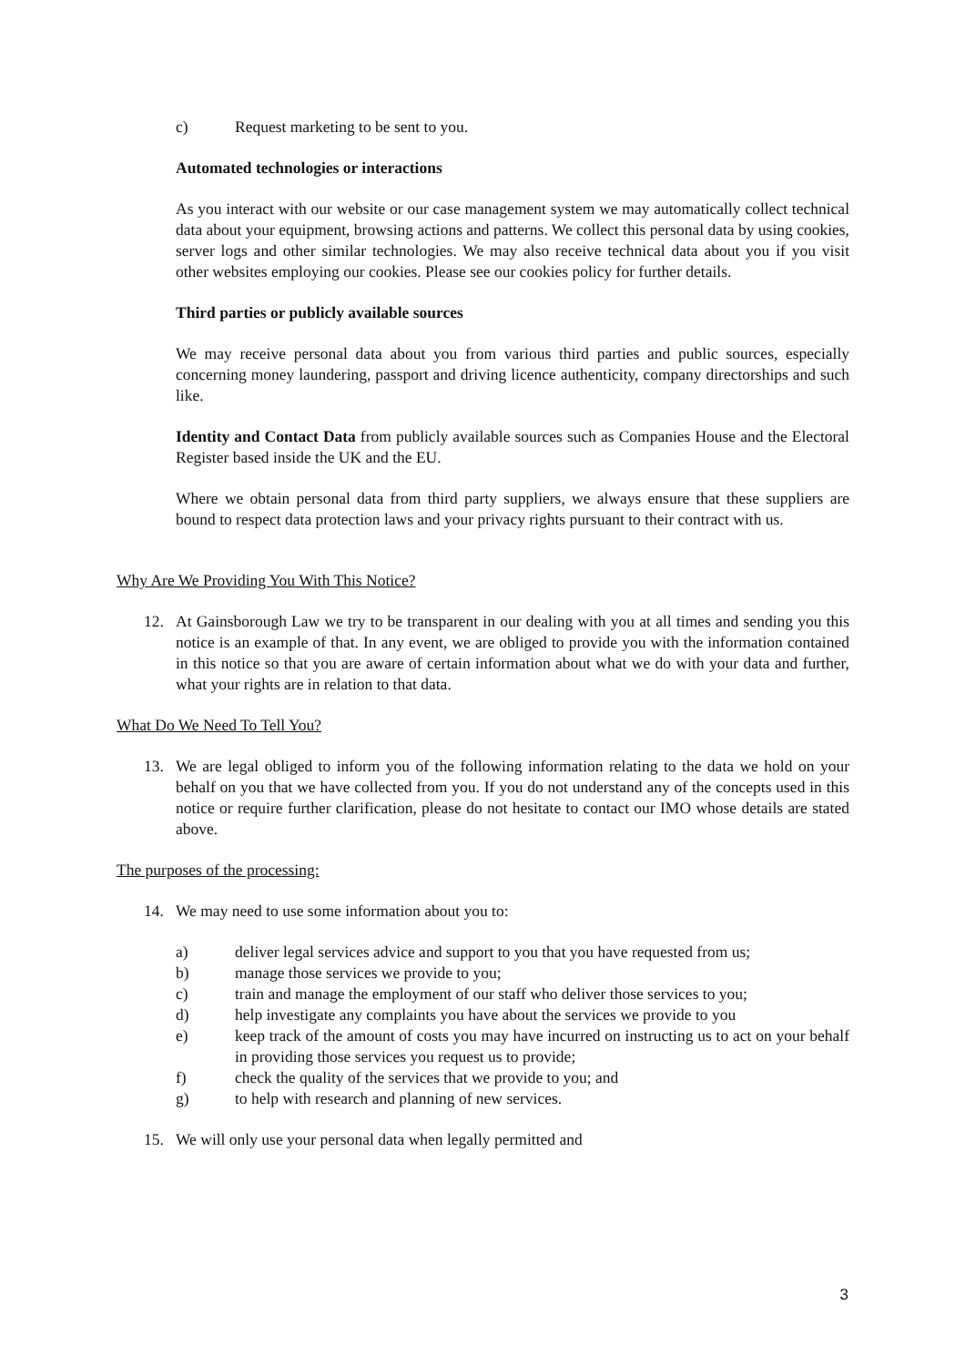c) Request marketing to be sent to you.
Automated technologies or interactions
As you interact with our website or our case management system we may automatically collect technical data about your equipment, browsing actions and patterns. We collect this personal data by using cookies, server logs and other similar technologies. We may also receive technical data about you if you visit other websites employing our cookies. Please see our cookies policy for further details.
Third parties or publicly available sources
We may receive personal data about you from various third parties and public sources, especially concerning money laundering, passport and driving licence authenticity, company directorships and such like.
Identity and Contact Data from publicly available sources such as Companies House and the Electoral Register based inside the UK and the EU.
Where we obtain personal data from third party suppliers, we always ensure that these suppliers are bound to respect data protection laws and your privacy rights pursuant to their contract with us.
Why Are We Providing You With This Notice?
12. At Gainsborough Law we try to be transparent in our dealing with you at all times and sending you this notice is an example of that. In any event, we are obliged to provide you with the information contained in this notice so that you are aware of certain information about what we do with your data and further, what your rights are in relation to that data.
What Do We Need To Tell You?
13. We are legal obliged to inform you of the following information relating to the data we hold on your behalf on you that we have collected from you. If you do not understand any of the concepts used in this notice or require further clarification, please do not hesitate to contact our IMO whose details are stated above.
The purposes of the processing:
14. We may need to use some information about you to:
a) deliver legal services advice and support to you that you have requested from us;
b) manage those services we provide to you;
c) train and manage the employment of our staff who deliver those services to you;
d) help investigate any complaints you have about the services we provide to you
e) keep track of the amount of costs you may have incurred on instructing us to act on your behalf in providing those services you request us to provide;
f) check the quality of the services that we provide to you; and
g) to help with research and planning of new services.
15. We will only use your personal data when legally permitted and
3